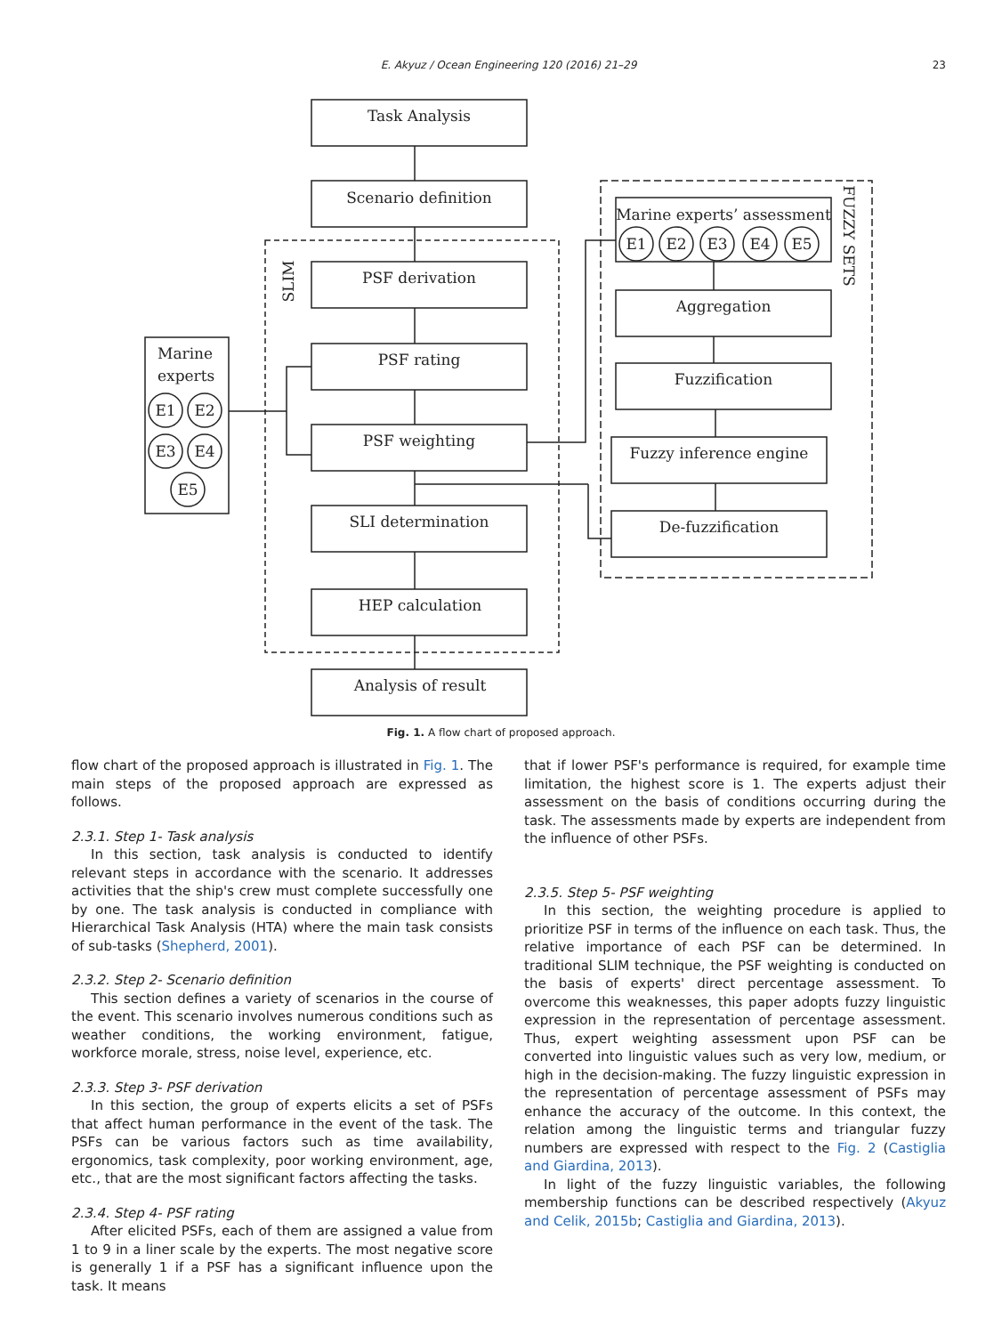E. Akyuz / Ocean Engineering 120 (2016) 21–29
23
Task Analysis
Scenario definition
PSF derivation
PSF rating
PSF weighting
SLI determination
HEP calculation
Analysis of result
SLIM
Marine
experts
FUZZY SETS
Marine experts’ assessment
Aggregation
Fuzzification
Fuzzy inference engine
De-fuzzification
E1
E2
E3
E4
E5
E1
E2
E3
E4
E5
Fig. 1. A flow chart of proposed approach.
flow chart of the proposed approach is illustrated in Fig. 1. The main steps of the proposed approach are expressed as follows.
2.3.1. Step 1- Task analysis
In this section, task analysis is conducted to identify relevant steps in accordance with the scenario. It addresses activities that the ship's crew must complete successfully one by one. The task analysis is conducted in compliance with Hierarchical Task Analysis (HTA) where the main task consists of sub-tasks (Shepherd, 2001).
2.3.2. Step 2- Scenario definition
This section defines a variety of scenarios in the course of the event. This scenario involves numerous conditions such as weather conditions, the working environment, fatigue, workforce morale, stress, noise level, experience, etc.
2.3.3. Step 3- PSF derivation
In this section, the group of experts elicits a set of PSFs that affect human performance in the event of the task. The PSFs can be various factors such as time availability, ergonomics, task complexity, poor working environment, age, etc., that are the most significant factors affecting the tasks.
2.3.4. Step 4- PSF rating
After elicited PSFs, each of them are assigned a value from 1 to 9 in a liner scale by the experts. The most negative score is generally 1 if a PSF has a significant influence upon the task. It means
that if lower PSF's performance is required, for example time limitation, the highest score is 1. The experts adjust their assessment on the basis of conditions occurring during the task. The assessments made by experts are independent from the influence of other PSFs.
2.3.5. Step 5- PSF weighting
In this section, the weighting procedure is applied to prioritize PSF in terms of the influence on each task. Thus, the relative importance of each PSF can be determined. In traditional SLIM technique, the PSF weighting is conducted on the basis of experts' direct percentage assessment. To overcome this weaknesses, this paper adopts fuzzy linguistic expression in the representation of percentage assessment. Thus, expert weighting assessment upon PSF can be converted into linguistic values such as very low, medium, or high in the decision-making. The fuzzy linguistic expression in the representation of percentage assessment of PSFs may enhance the accuracy of the outcome. In this context, the relation among the linguistic terms and triangular fuzzy numbers are expressed with respect to the Fig. 2 (Castiglia and Giardina, 2013).
In light of the fuzzy linguistic variables, the following membership functions can be described respectively (Akyuz and Celik, 2015b; Castiglia and Giardina, 2013).